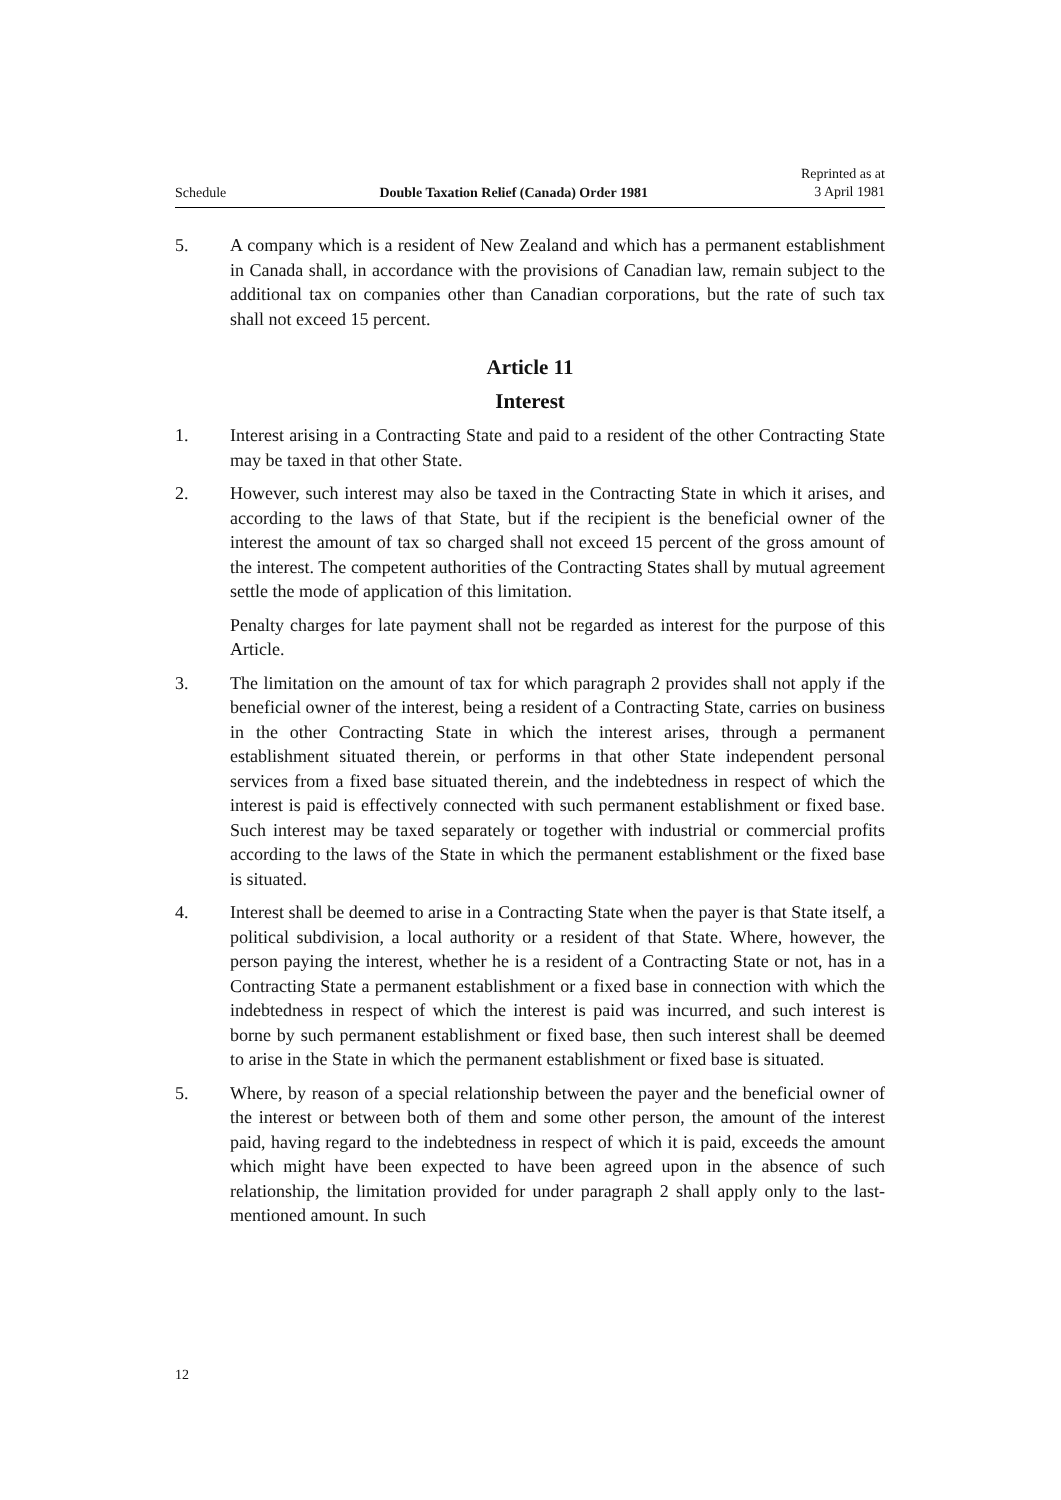Schedule Double Taxation Relief (Canada) Order 1981 Reprinted as at
3 April 1981
5. A company which is a resident of New Zealand and which has a permanent establishment in Canada shall, in accordance with the provisions of Canadian law, remain subject to the additional tax on companies other than Canadian corporations, but the rate of such tax shall not exceed 15 percent.
Article 11
Interest
1. Interest arising in a Contracting State and paid to a resident of the other Contracting State may be taxed in that other State.
2. However, such interest may also be taxed in the Contracting State in which it arises, and according to the laws of that State, but if the recipient is the beneficial owner of the interest the amount of tax so charged shall not exceed 15 percent of the gross amount of the interest. The competent authorities of the Contracting States shall by mutual agreement settle the mode of application of this limitation.
Penalty charges for late payment shall not be regarded as interest for the purpose of this Article.
3. The limitation on the amount of tax for which paragraph 2 provides shall not apply if the beneficial owner of the interest, being a resident of a Contracting State, carries on business in the other Contracting State in which the interest arises, through a permanent establishment situated therein, or performs in that other State independent personal services from a fixed base situated therein, and the indebtedness in respect of which the interest is paid is effectively connected with such permanent establishment or fixed base. Such interest may be taxed separately or together with industrial or commercial profits according to the laws of the State in which the permanent establishment or the fixed base is situated.
4. Interest shall be deemed to arise in a Contracting State when the payer is that State itself, a political subdivision, a local authority or a resident of that State. Where, however, the person paying the interest, whether he is a resident of a Contracting State or not, has in a Contracting State a permanent establishment or a fixed base in connection with which the indebtedness in respect of which the interest is paid was incurred, and such interest is borne by such permanent establishment or fixed base, then such interest shall be deemed to arise in the State in which the permanent establishment or fixed base is situated.
5. Where, by reason of a special relationship between the payer and the beneficial owner of the interest or between both of them and some other person, the amount of the interest paid, having regard to the indebtedness in respect of which it is paid, exceeds the amount which might have been expected to have been agreed upon in the absence of such relationship, the limitation provided for under paragraph 2 shall apply only to the last-mentioned amount. In such
12